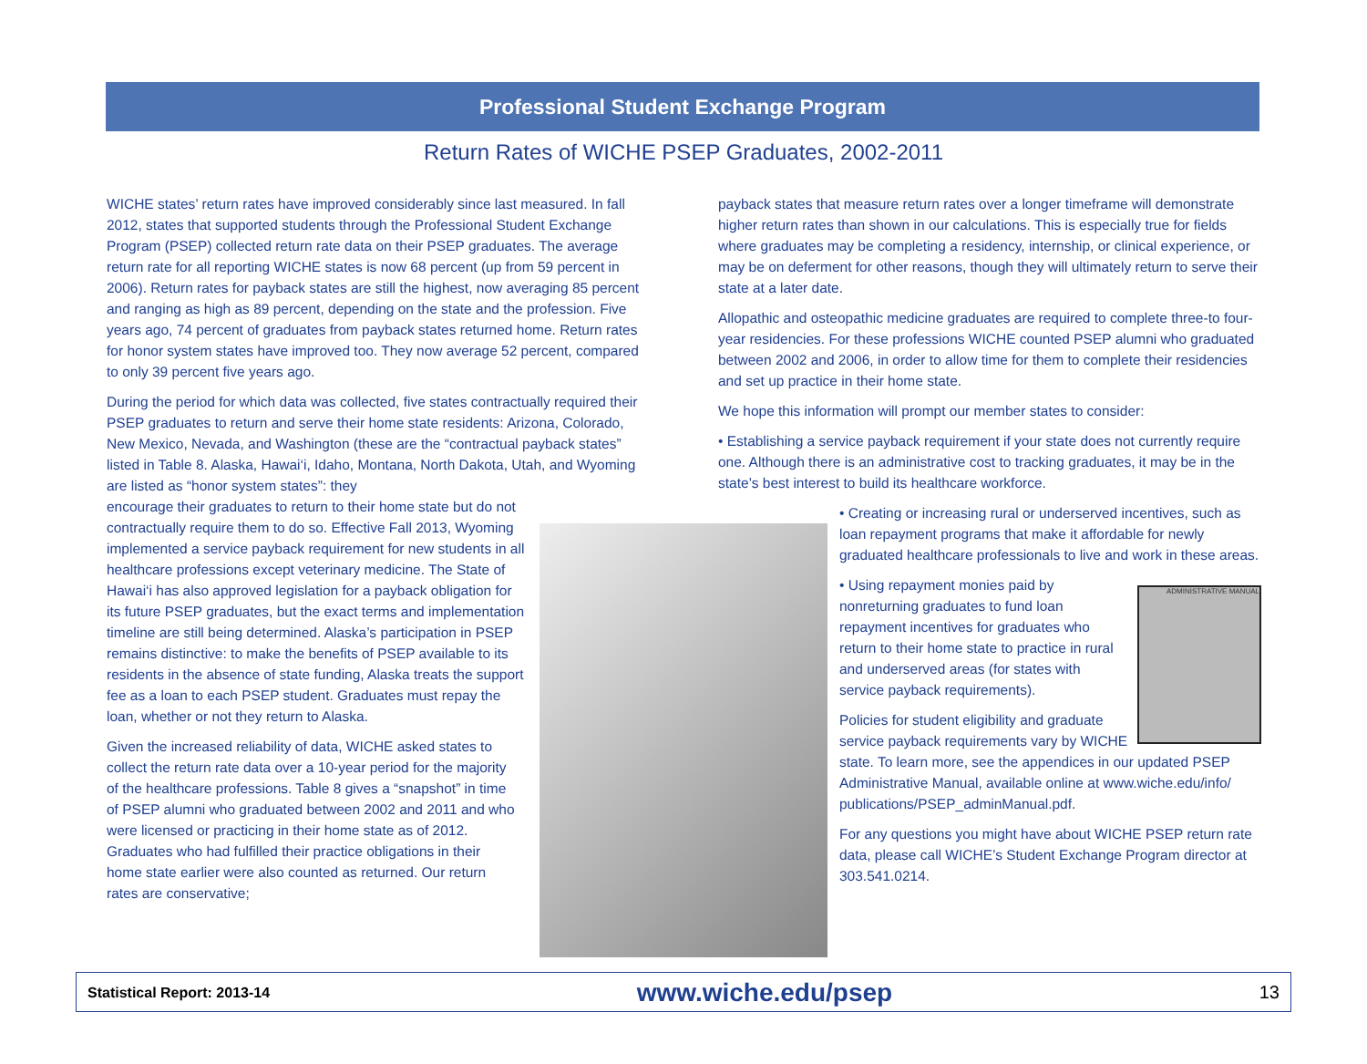Professional Student Exchange Program
Return Rates of WICHE PSEP Graduates, 2002-2011
WICHE states’ return rates have improved considerably since last measured. In fall 2012, states that supported students through the Professional Student Exchange Program (PSEP) collected return rate data on their PSEP graduates. The average return rate for all reporting WICHE states is now 68 percent (up from 59 percent in 2006). Return rates for payback states are still the highest, now averaging 85 percent and ranging as high as 89 percent, depending on the state and the profession. Five years ago, 74 percent of graduates from payback states returned home. Return rates for honor system states have improved too. They now average 52 percent, compared to only 39 percent five years ago.
During the period for which data was collected, five states contractually required their PSEP graduates to return and serve their home state residents: Arizona, Colorado, New Mexico, Nevada, and Washington (these are the “contractual payback states” listed in Table 8. Alaska, Hawai‘i, Idaho, Montana, North Dakota, Utah, and Wyoming are listed as “honor system states”: they
encourage their graduates to return to their home state but do not contractually require them to do so. Effective Fall 2013, Wyoming implemented a service payback requirement for new students in all healthcare professions except veterinary medicine. The State of Hawai‘i has also approved legislation for a payback obligation for its future PSEP graduates, but the exact terms and implementation timeline are still being determined. Alaska’s participation in PSEP remains distinctive: to make the benefits of PSEP available to its residents in the absence of state funding, Alaska treats the support fee as a loan to each PSEP student. Graduates must repay the loan, whether or not they return to Alaska.
Given the increased reliability of data, WICHE asked states to collect the return rate data over a 10-year period for the majority of the healthcare professions. Table 8 gives a “snapshot” in time of PSEP alumni who graduated between 2002 and 2011 and who were licensed or practicing in their home state as of 2012. Graduates who had fulfilled their practice obligations in their home state earlier were also counted as returned. Our return rates are conservative;
payback states that measure return rates over a longer timeframe will demonstrate higher return rates than shown in our calculations. This is especially true for fields where graduates may be completing a residency, internship, or clinical experience, or may be on deferment for other reasons, though they will ultimately return to serve their state at a later date.
Allopathic and osteopathic medicine graduates are required to complete three-to four-year residencies. For these professions WICHE counted PSEP alumni who graduated between 2002 and 2006, in order to allow time for them to complete their residencies and set up practice in their home state.
We hope this information will prompt our member states to consider:
• Establishing a service payback requirement if your state does not currently require one. Although there is an administrative cost to tracking graduates, it may be in the state’s best interest to build its healthcare workforce.
• Creating or increasing rural or underserved incentives, such as loan repayment programs that make it affordable for newly graduated healthcare professionals to live and work in these areas.
ADMINISTRATIVE MANUAL
• Using repayment monies paid by nonreturning graduates to fund loan repayment incentives for graduates who return to their home state to practice in rural and underserved areas (for states with service payback requirements).
Policies for student eligibility and graduate service payback requirements vary by WICHE state. To learn more, see the appendices in our updated PSEP Administrative Manual, available online at www.wiche.edu/info/ publications/PSEP_adminManual.pdf.
For any questions you might have about WICHE PSEP return rate data, please call WICHE’s Student Exchange Program director at 303.541.0214.
Statistical Report: 2013-14 www.wiche.edu/psep 13